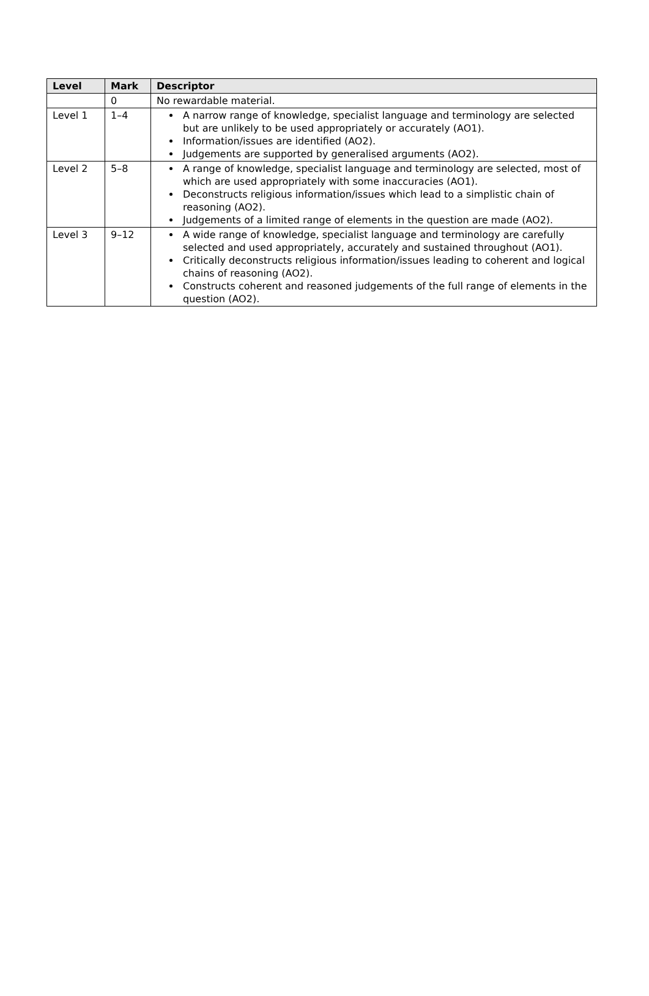| Level | Mark | Descriptor |
| --- | --- | --- |
| | 0 | No rewardable material. |
| Level 1 | 1–4 | A narrow range of knowledge, specialist language and terminology are selected but are unlikely to be used appropriately or accurately (AO1). Information/issues are identified (AO2). Judgements are supported by generalised arguments (AO2). |
| Level 2 | 5–8 | A range of knowledge, specialist language and terminology are selected, most of which are used appropriately with some inaccuracies (AO1). Deconstructs religious information/issues which lead to a simplistic chain of reasoning (AO2). Judgements of a limited range of elements in the question are made (AO2). |
| Level 3 | 9–12 | A wide range of knowledge, specialist language and terminology are carefully selected and used appropriately, accurately and sustained throughout (AO1). Critically deconstructs religious information/issues leading to coherent and logical chains of reasoning (AO2). Constructs coherent and reasoned judgements of the full range of elements in the question (AO2). |